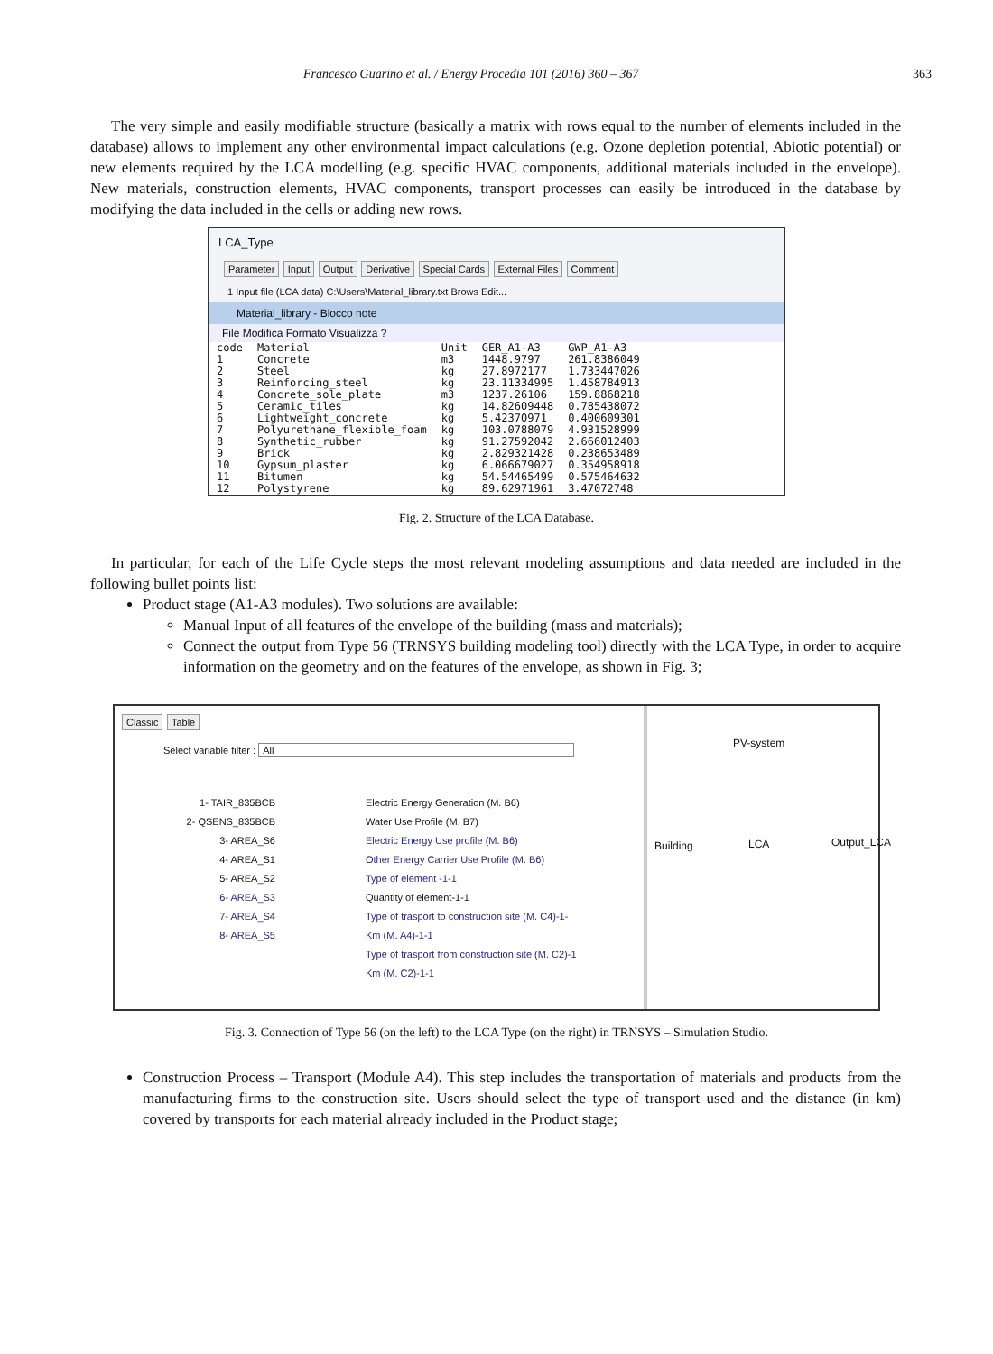Francesco Guarino et al. / Energy Procedia 101 (2016) 360 – 367 363
The very simple and easily modifiable structure (basically a matrix with rows equal to the number of elements included in the database) allows to implement any other environmental impact calculations (e.g. Ozone depletion potential, Abiotic potential) or new elements required by the LCA modelling (e.g. specific HVAC components, additional materials included in the envelope). New materials, construction elements, HVAC components, transport processes can easily be introduced in the database by modifying the data included in the cells or adding new rows.
LCA_Type
Parameter Input Output Derivative Special Cards External Files Comment
1 Input file (LCA data) C:\Users\Material_library.txt Brows Edit...
Material_library - Blocco note
File Modifica Formato Visualizza ?
| code | Material | Unit | GER_A1-A3 | GWP_A1-A3 |
| 1 | Concrete | m3 | 1448.9797 | 261.8386049 |
| 2 | Steel | kg | 27.8972177 | 1.733447026 |
| 3 | Reinforcing_steel | kg | 23.11334995 | 1.458784913 |
| 4 | Concrete_sole_plate | m3 | 1237.26106 | 159.8868218 |
| 5 | Ceramic_tiles | kg | 14.82609448 | 0.785438072 |
| 6 | Lightweight_concrete | kg | 5.42370971 | 0.400609301 |
| 7 | Polyurethane_flexible_foam | kg | 103.0788079 | 4.931528999 |
| 8 | Synthetic_rubber | kg | 91.27592042 | 2.666012403 |
| 9 | Brick | kg | 2.829321428 | 0.238653489 |
| 10 | Gypsum_plaster | kg | 6.066679027 | 0.354958918 |
| 11 | Bitumen | kg | 54.54465499 | 0.575464632 |
| 12 | Polystyrene | kg | 89.62971961 | 3.47072748 |
Fig. 2. Structure of the LCA Database.
In particular, for each of the Life Cycle steps the most relevant modeling assumptions and data needed are included in the following bullet points list:
Product stage (A1-A3 modules). Two solutions are available:
Manual Input of all features of the envelope of the building (mass and materials);
Connect the output from Type 56 (TRNSYS building modeling tool) directly with the LCA Type, in order to acquire information on the geometry and on the features of the envelope, as shown in Fig. 3;
Classic Table
Select variable filter : All
1- TAIR_835BCB
2- QSENS_835BCB
3- AREA_S6
4- AREA_S1
5- AREA_S2
6- AREA_S3
7- AREA_S4
8- AREA_S5
Electric Energy Generation (M. B6)
Water Use Profile (M. B7)
Electric Energy Use profile (M. B6)
Other Energy Carrier Use Profile (M. B6)
Type of element -1-1
Quantity of element-1-1
Type of trasport to construction site (M. C4)-1-
Km (M. A4)-1-1
Type of trasport from construction site (M. C2)-1
Km (M. C2)-1-1
PV-system
Building LCA Output_LCA
Fig. 3. Connection of Type 56 (on the left) to the LCA Type (on the right) in TRNSYS – Simulation Studio.
Construction Process – Transport (Module A4). This step includes the transportation of materials and products from the manufacturing firms to the construction site. Users should select the type of transport used and the distance (in km) covered by transports for each material already included in the Product stage;